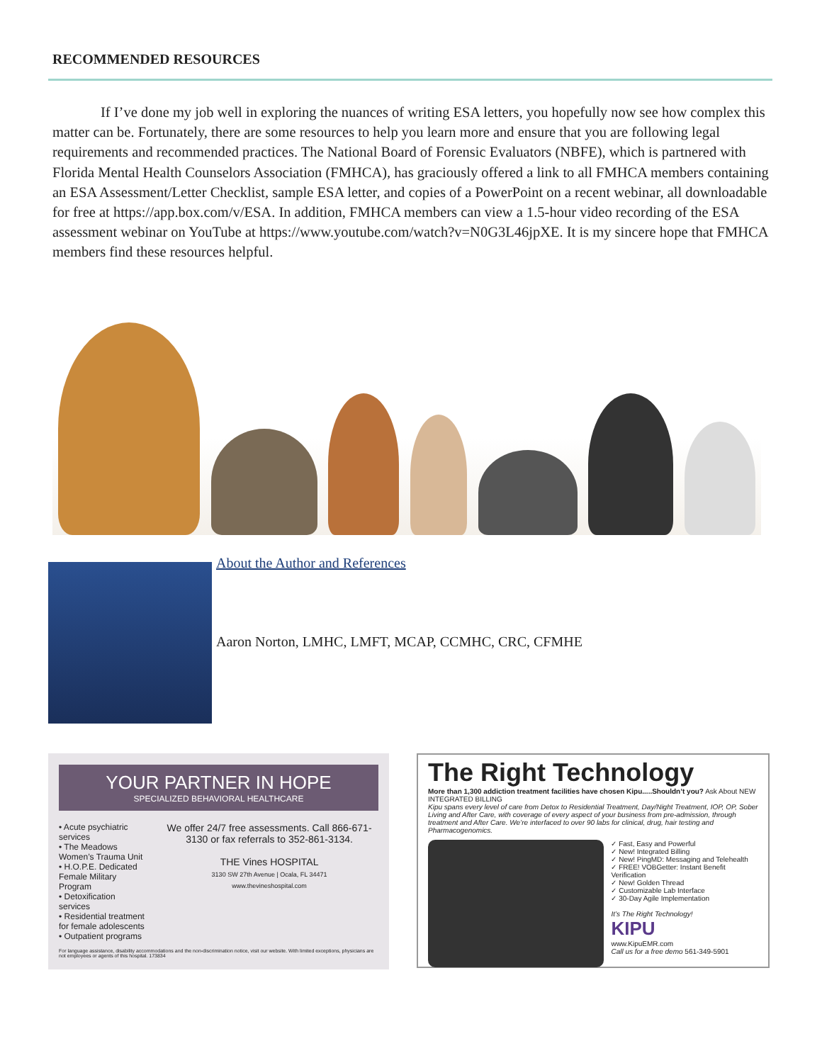RECOMMENDED RESOURCES
If I’ve done my job well in exploring the nuances of writing ESA letters, you hopefully now see how complex this matter can be. Fortunately, there are some resources to help you learn more and ensure that you are following legal requirements and recommended practices. The National Board of Forensic Evaluators (NBFE), which is partnered with Florida Mental Health Counselors Association (FMHCA), has graciously offered a link to all FMHCA members containing an ESA Assessment/Letter Checklist, sample ESA letter, and copies of a PowerPoint on a recent webinar, all downloadable for free at https://app.box.com/v/ESA. In addition, FMHCA members can view a 1.5-hour video recording of the ESA assessment webinar on YouTube at https://www.youtube.com/watch?v=N0G3L46jpXE. It is my sincere hope that FMHCA members find these resources helpful.
About the Author and References
Aaron Norton, LMHC, LMFT, MCAP, CCMHC, CRC, CFMHE
YOUR PARTNER IN HOPE
SPECIALIZED BEHAVIORAL HEALTHCARE
• Acute psychiatric services
• The Meadows Women’s Trauma Unit
• H.O.P.E. Dedicated Female Military Program
• Detoxification services
• Residential treatment for female adolescents
• Outpatient programs
We offer 24/7 free assessments. Call 866-671-3130 or fax referrals to 352-861-3134.
THE Vines HOSPITAL
3130 SW 27th Avenue | Ocala, FL 34471
www.thevineshospital.com
For language assistance, disability accommodations and the non-discrimination notice, visit our website. With limited exceptions, physicians are not employees or agents of this hospital. 173834
The Right Technology
More than 1,300 addiction treatment facilities have chosen Kipu.....Shouldn’t you? Ask About NEW INTEGRATED BILLING
Kipu spans every level of care from Detox to Residential Treatment, Day/Night Treatment, IOP, OP, Sober Living and After Care, with coverage of every aspect of your business from pre-admission, through treatment and After Care. We’re interfaced to over 90 labs for clinical, drug, hair testing and Pharmacogenomics.
✓ Fast, Easy and Powerful
✓ New! Integrated Billing
✓ New! PingMD: Messaging and Telehealth
✓ FREE! VOBGetter: Instant Benefit Verification
✓ New! Golden Thread
✓ Customizable Lab Interface
✓ 30-Day Agile Implementation
It’s The Right Technology!
KIPU
www.KipuEMR.com
Call us for a free demo 561-349-5901